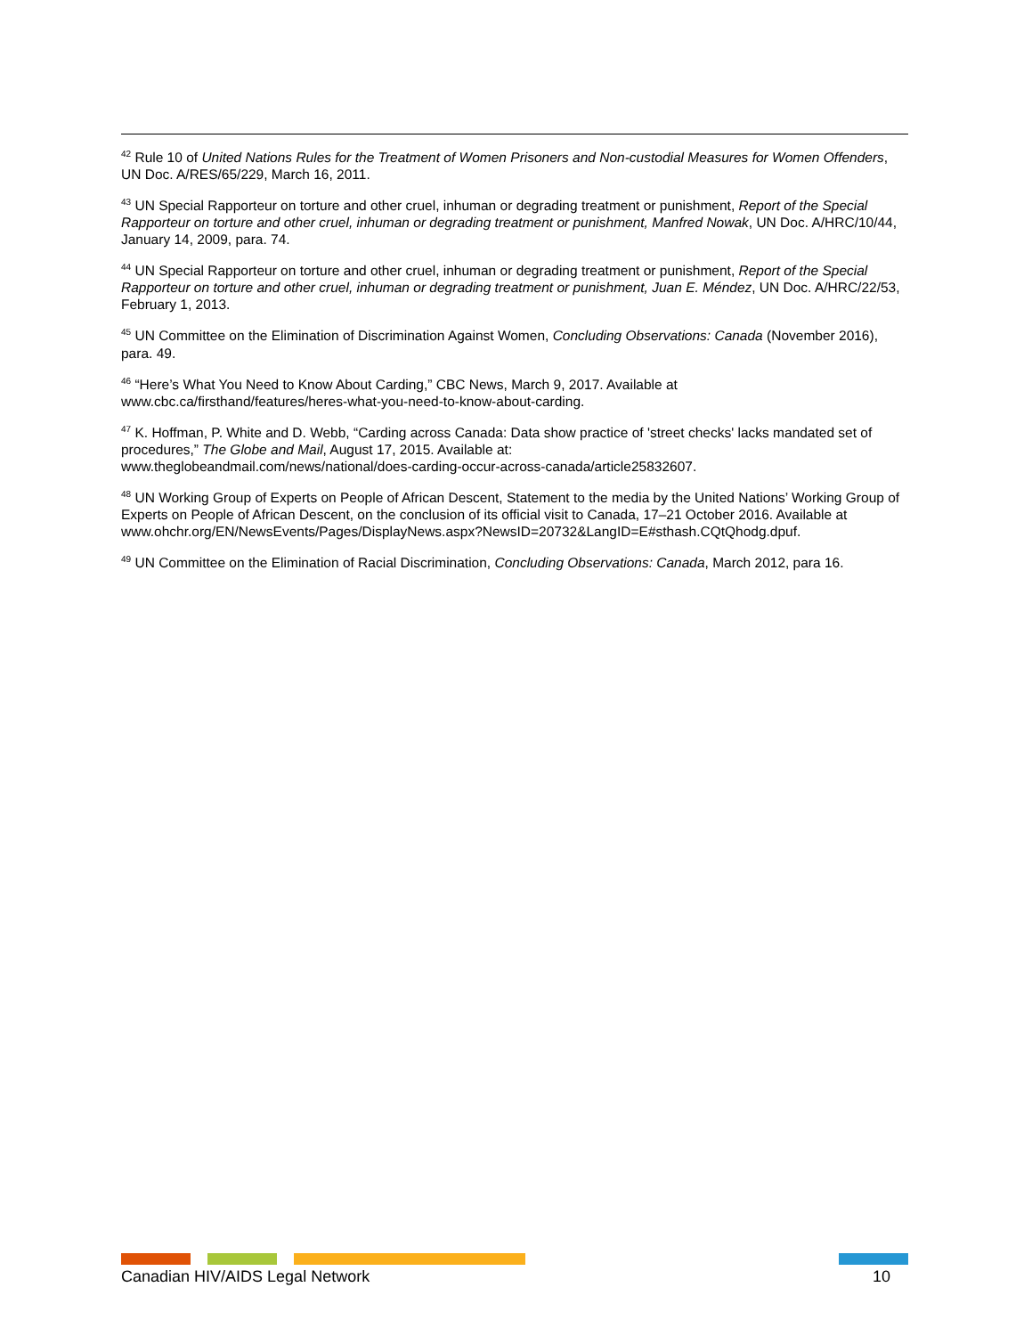<sup>42</sup> Rule 10 of United Nations Rules for the Treatment of Women Prisoners and Non-custodial Measures for Women Offenders, UN Doc. A/RES/65/229, March 16, 2011.
<sup>43</sup> UN Special Rapporteur on torture and other cruel, inhuman or degrading treatment or punishment, Report of the Special Rapporteur on torture and other cruel, inhuman or degrading treatment or punishment, Manfred Nowak, UN Doc. A/HRC/10/44, January 14, 2009, para. 74.
<sup>44</sup> UN Special Rapporteur on torture and other cruel, inhuman or degrading treatment or punishment, Report of the Special Rapporteur on torture and other cruel, inhuman or degrading treatment or punishment, Juan E. Méndez, UN Doc. A/HRC/22/53, February 1, 2013.
<sup>45</sup> UN Committee on the Elimination of Discrimination Against Women, Concluding Observations: Canada (November 2016), para. 49.
<sup>46</sup> “Here’s What You Need to Know About Carding,” CBC News, March 9, 2017. Available at
www.cbc.ca/firsthand/features/heres-what-you-need-to-know-about-carding.
<sup>47</sup> K. Hoffman, P. White and D. Webb, “Carding across Canada: Data show practice of 'street checks' lacks mandated set of procedures,” The Globe and Mail, August 17, 2015. Available at:
www.theglobeandmail.com/news/national/does-carding-occur-across-canada/article25832607.
<sup>48</sup> UN Working Group of Experts on People of African Descent, Statement to the media by the United Nations’ Working Group of Experts on People of African Descent, on the conclusion of its official visit to Canada, 17–21 October 2016. Available at
www.ohchr.org/EN/NewsEvents/Pages/DisplayNews.aspx?NewsID=20732&LangID=E#sthash.CQtQhodg.dpuf.
<sup>49</sup> UN Committee on the Elimination of Racial Discrimination, Concluding Observations: Canada, March 2012, para 16.
Canadian HIV/AIDS Legal Network 10